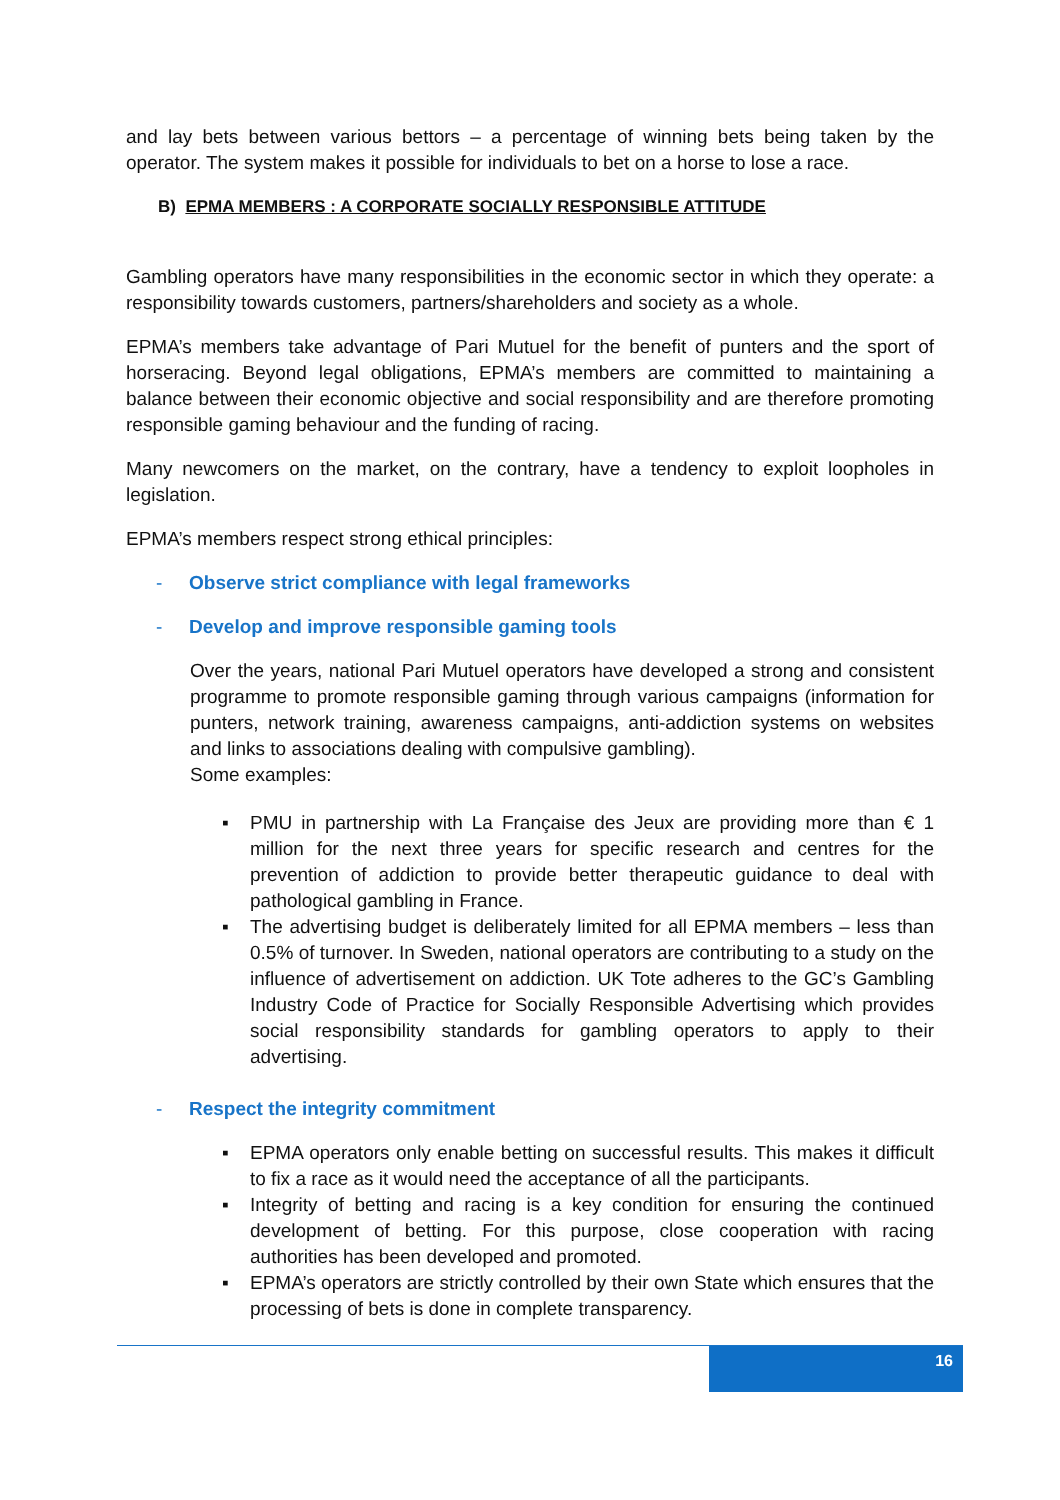and lay bets between various bettors – a percentage of winning bets being taken by the operator. The system makes it possible for individuals to bet on a horse to lose a race.
B) EPMA MEMBERS : A CORPORATE SOCIALLY RESPONSIBLE ATTITUDE
Gambling operators have many responsibilities in the economic sector in which they operate: a responsibility towards customers, partners/shareholders and society as a whole.
EPMA’s members take advantage of Pari Mutuel for the benefit of punters and the sport of horseracing. Beyond legal obligations, EPMA’s members are committed to maintaining a balance between their economic objective and social responsibility and are therefore promoting responsible gaming behaviour and the funding of racing.
Many newcomers on the market, on the contrary, have a tendency to exploit loopholes in legislation.
EPMA’s members respect strong ethical principles:
- Observe strict compliance with legal frameworks
- Develop and improve responsible gaming tools
Over the years, national Pari Mutuel operators have developed a strong and consistent programme to promote responsible gaming through various campaigns (information for punters, network training, awareness campaigns, anti-addiction systems on websites and links to associations dealing with compulsive gambling).
Some examples:
▪ PMU in partnership with La Française des Jeux are providing more than € 1 million for the next three years for specific research and centres for the prevention of addiction to provide better therapeutic guidance to deal with pathological gambling in France.
▪ The advertising budget is deliberately limited for all EPMA members – less than 0.5% of turnover. In Sweden, national operators are contributing to a study on the influence of advertisement on addiction. UK Tote adheres to the GC’s Gambling Industry Code of Practice for Socially Responsible Advertising which provides social responsibility standards for gambling operators to apply to their advertising.
- Respect the integrity commitment
▪ EPMA operators only enable betting on successful results. This makes it difficult to fix a race as it would need the acceptance of all the participants.
▪ Integrity of betting and racing is a key condition for ensuring the continued development of betting. For this purpose, close cooperation with racing authorities has been developed and promoted.
▪ EPMA’s operators are strictly controlled by their own State which ensures that the processing of bets is done in complete transparency.
16